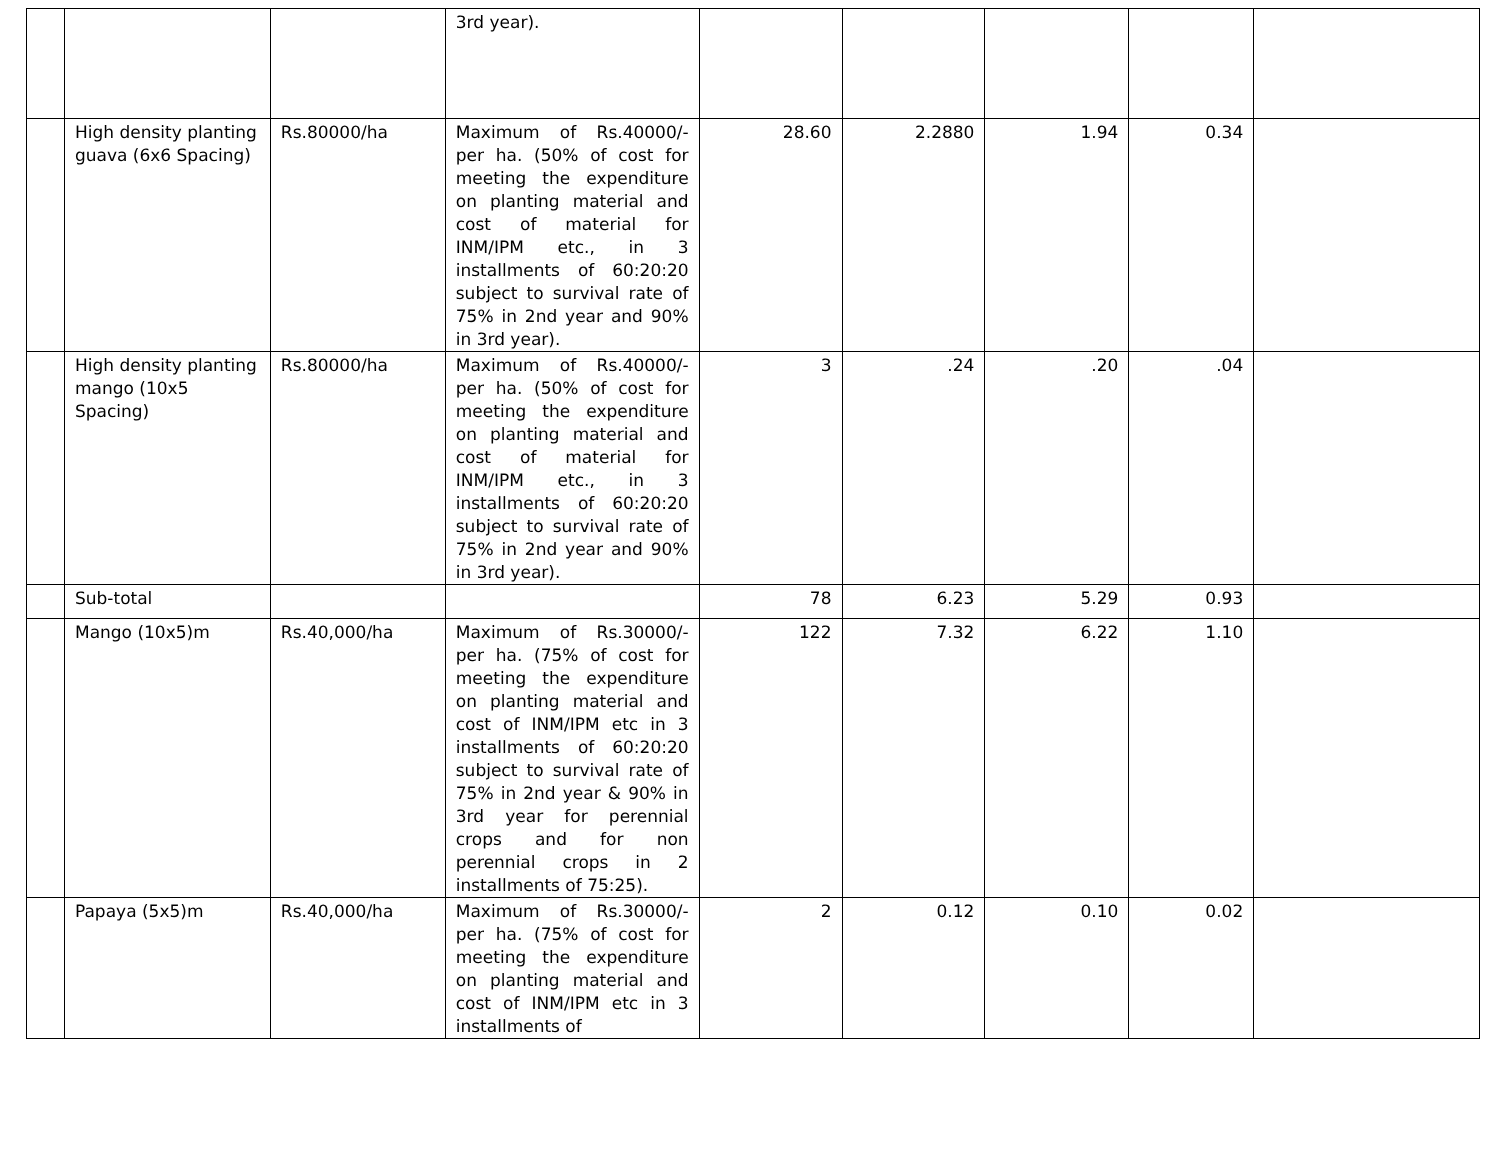| | | | 3rd year). | | | | | |
| | High density planting guava (6x6 Spacing) | Rs.80000/ha | Maximum of Rs.40000/- per ha. (50% of cost for meeting the expenditure on planting material and cost of material for INM/IPM etc., in 3 installments of 60:20:20 subject to survival rate of 75% in 2nd year and 90% in 3rd year). | 28.60 | 2.2880 | 1.94 | 0.34 | |
| | High density planting mango (10x5 Spacing) | Rs.80000/ha | Maximum of Rs.40000/- per ha. (50% of cost for meeting the expenditure on planting material and cost of material for INM/IPM etc., in 3 installments of 60:20:20 subject to survival rate of 75% in 2nd year and 90% in 3rd year). | 3 | .24 | .20 | .04 | |
| | Sub-total | | | 78 | 6.23 | 5.29 | 0.93 | |
| | Mango (10x5)m | Rs.40,000/ha | Maximum of Rs.30000/- per ha. (75% of cost for meeting the expenditure on planting material and cost of INM/IPM etc in 3 installments of 60:20:20 subject to survival rate of 75% in 2nd year & 90% in 3rd year for perennial crops and for non perennial crops in 2 installments of 75:25). | 122 | 7.32 | 6.22 | 1.10 | |
| | Papaya (5x5)m | Rs.40,000/ha | Maximum of Rs.30000/- per ha. (75% of cost for meeting the expenditure on planting material and cost of INM/IPM etc in 3 installments of | 2 | 0.12 | 0.10 | 0.02 | |